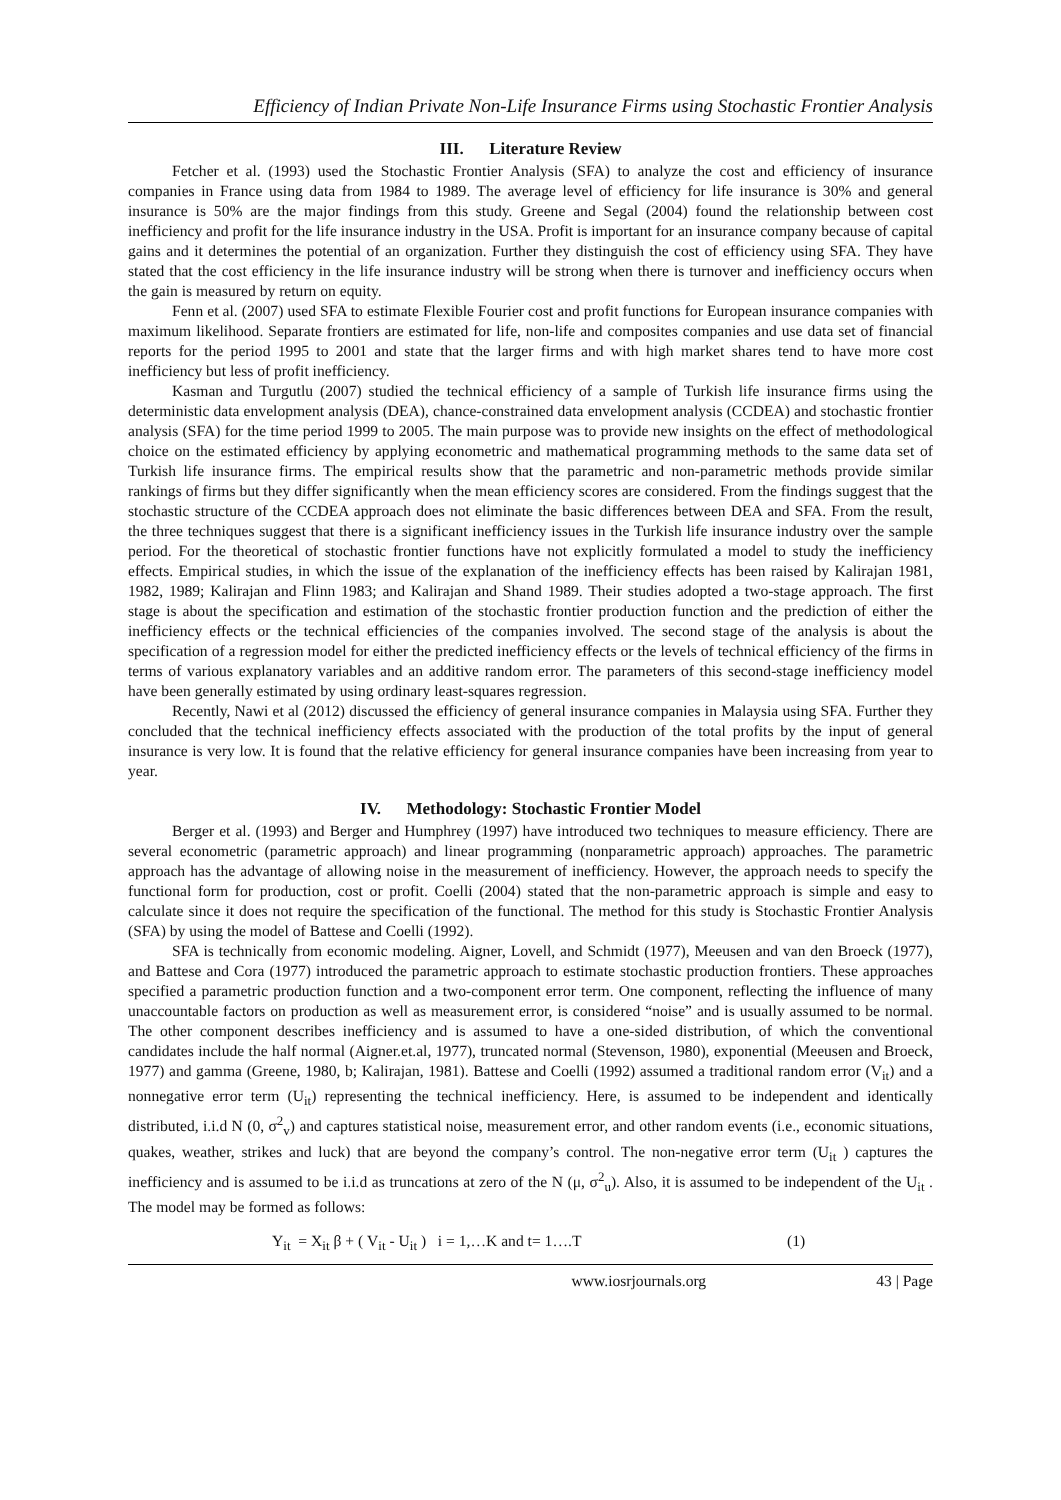Efficiency of Indian Private Non-Life Insurance Firms using Stochastic Frontier Analysis
III. Literature Review
Fetcher et al. (1993) used the Stochastic Frontier Analysis (SFA) to analyze the cost and efficiency of insurance companies in France using data from 1984 to 1989. The average level of efficiency for life insurance is 30% and general insurance is 50% are the major findings from this study. Greene and Segal (2004) found the relationship between cost inefficiency and profit for the life insurance industry in the USA. Profit is important for an insurance company because of capital gains and it determines the potential of an organization. Further they distinguish the cost of efficiency using SFA. They have stated that the cost efficiency in the life insurance industry will be strong when there is turnover and inefficiency occurs when the gain is measured by return on equity.
Fenn et al. (2007) used SFA to estimate Flexible Fourier cost and profit functions for European insurance companies with maximum likelihood. Separate frontiers are estimated for life, non-life and composites companies and use data set of financial reports for the period 1995 to 2001 and state that the larger firms and with high market shares tend to have more cost inefficiency but less of profit inefficiency.
Kasman and Turgutlu (2007) studied the technical efficiency of a sample of Turkish life insurance firms using the deterministic data envelopment analysis (DEA), chance-constrained data envelopment analysis (CCDEA) and stochastic frontier analysis (SFA) for the time period 1999 to 2005. The main purpose was to provide new insights on the effect of methodological choice on the estimated efficiency by applying econometric and mathematical programming methods to the same data set of Turkish life insurance firms. The empirical results show that the parametric and non-parametric methods provide similar rankings of firms but they differ significantly when the mean efficiency scores are considered. From the findings suggest that the stochastic structure of the CCDEA approach does not eliminate the basic differences between DEA and SFA. From the result, the three techniques suggest that there is a significant inefficiency issues in the Turkish life insurance industry over the sample period. For the theoretical of stochastic frontier functions have not explicitly formulated a model to study the inefficiency effects. Empirical studies, in which the issue of the explanation of the inefficiency effects has been raised by Kalirajan 1981, 1982, 1989; Kalirajan and Flinn 1983; and Kalirajan and Shand 1989. Their studies adopted a two-stage approach. The first stage is about the specification and estimation of the stochastic frontier production function and the prediction of either the inefficiency effects or the technical efficiencies of the companies involved. The second stage of the analysis is about the specification of a regression model for either the predicted inefficiency effects or the levels of technical efficiency of the firms in terms of various explanatory variables and an additive random error. The parameters of this second-stage inefficiency model have been generally estimated by using ordinary least-squares regression.
Recently, Nawi et al (2012) discussed the efficiency of general insurance companies in Malaysia using SFA. Further they concluded that the technical inefficiency effects associated with the production of the total profits by the input of general insurance is very low. It is found that the relative efficiency for general insurance companies have been increasing from year to year.
IV. Methodology: Stochastic Frontier Model
Berger et al. (1993) and Berger and Humphrey (1997) have introduced two techniques to measure efficiency. There are several econometric (parametric approach) and linear programming (nonparametric approach) approaches. The parametric approach has the advantage of allowing noise in the measurement of inefficiency. However, the approach needs to specify the functional form for production, cost or profit. Coelli (2004) stated that the non-parametric approach is simple and easy to calculate since it does not require the specification of the functional. The method for this study is Stochastic Frontier Analysis (SFA) by using the model of Battese and Coelli (1992).
SFA is technically from economic modeling. Aigner, Lovell, and Schmidt (1977), Meeusen and van den Broeck (1977), and Battese and Cora (1977) introduced the parametric approach to estimate stochastic production frontiers. These approaches specified a parametric production function and a two-component error term. One component, reflecting the influence of many unaccountable factors on production as well as measurement error, is considered “noise” and is usually assumed to be normal. The other component describes inefficiency and is assumed to have a one-sided distribution, of which the conventional candidates include the half normal (Aigner.et.al, 1977), truncated normal (Stevenson, 1980), exponential (Meeusen and Broeck, 1977) and gamma (Greene, 1980, b; Kalirajan, 1981). Battese and Coelli (1992) assumed a traditional random error (V<sub>it</sub>) and a nonnegative error term (U<sub>it</sub>) representing the technical inefficiency. Here, is assumed to be independent and identically distributed, i.i.d N (0, σ<sup>2</sup><sub>v</sub>) and captures statistical noise, measurement error, and other random events (i.e., economic situations, quakes, weather, strikes and luck) that are beyond the company’s control. The non-negative error term (U<sub>it</sub> ) captures the inefficiency and is assumed to be i.i.d as truncations at zero of the N (μ, σ<sup>2</sup><sub>u</sub>). Also, it is assumed to be independent of the U<sub>it</sub> . The model may be formed as follows:
Y<sub>it</sub> = X<sub>it</sub> β + ( V<sub>it</sub> - U<sub>it</sub> ) i = 1,…K and t= 1….T (1)
www.iosrjournals.org 43 | Page